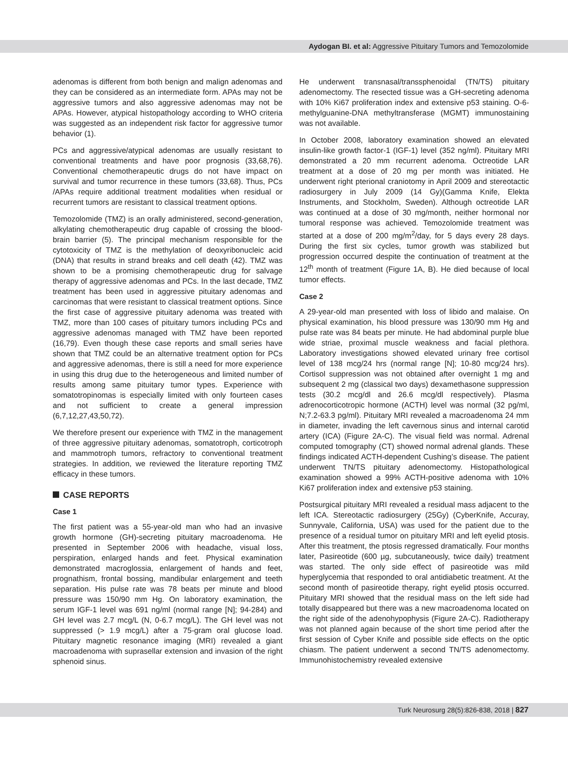Aydogan BI. et al: Aggressive Pituitary Tumors and Temozolomide
adenomas is different from both benign and malign adenomas and they can be considered as an intermediate form. APAs may not be aggressive tumors and also aggressive adenomas may not be APAs. However, atypical histopathology according to WHO criteria was suggested as an independent risk factor for aggressive tumor behavior (1).
PCs and aggressive/atypical adenomas are usually resistant to conventional treatments and have poor prognosis (33,68,76). Conventional chemotherapeutic drugs do not have impact on survival and tumor recurrence in these tumors (33,68). Thus, PCs /APAs require additional treatment modalities when residual or recurrent tumors are resistant to classical treatment options.
Temozolomide (TMZ) is an orally administered, second-generation, alkylating chemotherapeutic drug capable of crossing the blood-brain barrier (5). The principal mechanism responsible for the cytotoxicity of TMZ is the methylation of deoxyribonucleic acid (DNA) that results in strand breaks and cell death (42). TMZ was shown to be a promising chemotherapeutic drug for salvage therapy of aggressive adenomas and PCs. In the last decade, TMZ treatment has been used in aggressive pituitary adenomas and carcinomas that were resistant to classical treatment options. Since the first case of aggressive pituitary adenoma was treated with TMZ, more than 100 cases of pituitary tumors including PCs and aggressive adenomas managed with TMZ have been reported (16,79). Even though these case reports and small series have shown that TMZ could be an alternative treatment option for PCs and aggressive adenomas, there is still a need for more experience in using this drug due to the heterogeneous and limited number of results among same pituitary tumor types. Experience with somatotropinomas is especially limited with only fourteen cases and not sufficient to create a general impression (6,7,12,27,43,50,72).
We therefore present our experience with TMZ in the management of three aggressive pituitary adenomas, somatotroph, corticotroph and mammotroph tumors, refractory to conventional treatment strategies. In addition, we reviewed the literature reporting TMZ efficacy in these tumors.
CASE REPORTS
Case 1
The first patient was a 55-year-old man who had an invasive growth hormone (GH)-secreting pituitary macroadenoma. He presented in September 2006 with headache, visual loss, perspiration, enlarged hands and feet. Physical examination demonstrated macroglossia, enlargement of hands and feet, prognathism, frontal bossing, mandibular enlargement and teeth separation. His pulse rate was 78 beats per minute and blood pressure was 150/90 mm Hg. On laboratory examination, the serum IGF-1 level was 691 ng/ml (normal range [N]; 94-284) and GH level was 2.7 mcg/L (N, 0-6.7 mcg/L). The GH level was not suppressed (> 1.9 mcg/L) after a 75-gram oral glucose load. Pituitary magnetic resonance imaging (MRI) revealed a giant macroadenoma with suprasellar extension and invasion of the right sphenoid sinus.
He underwent transnasal/transsphenoidal (TN/TS) pituitary adenomectomy. The resected tissue was a GH-secreting adenoma with 10% Ki67 proliferation index and extensive p53 staining. O-6-methylguanine-DNA methyltransferase (MGMT) immunostaining was not available.
In October 2008, laboratory examination showed an elevated insulin-like growth factor-1 (IGF-1) level (352 ng/ml). Pituitary MRI demonstrated a 20 mm recurrent adenoma. Octreotide LAR treatment at a dose of 20 mg per month was initiated. He underwent right pterional craniotomy in April 2009 and stereotactic radiosurgery in July 2009 (14 Gy)(Gamma Knife, Elekta Instruments, and Stockholm, Sweden). Although octreotide LAR was continued at a dose of 30 mg/month, neither hormonal nor tumoral response was achieved. Temozolomide treatment was started at a dose of 200 mg/m<sup>2</sup>/day, for 5 days every 28 days. During the first six cycles, tumor growth was stabilized but progression occurred despite the continuation of treatment at the 12<sup>th</sup> month of treatment (Figure 1A, B). He died because of local tumor effects.
Case 2
A 29-year-old man presented with loss of libido and malaise. On physical examination, his blood pressure was 130/90 mm Hg and pulse rate was 84 beats per minute. He had abdominal purple blue wide striae, proximal muscle weakness and facial plethora. Laboratory investigations showed elevated urinary free cortisol level of 138 mcg/24 hrs (normal range [N]; 10-80 mcg/24 hrs). Cortisol suppression was not obtained after overnight 1 mg and subsequent 2 mg (classical two days) dexamethasone suppression tests (30.2 mcg/dl and 26.6 mcg/dl respectively). Plasma adrenocorticotropic hormone (ACTH) level was normal (32 pg/ml, N;7.2-63.3 pg/ml). Pituitary MRI revealed a macroadenoma 24 mm in diameter, invading the left cavernous sinus and internal carotid artery (ICA) (Figure 2A-C). The visual field was normal. Adrenal computed tomography (CT) showed normal adrenal glands. These findings indicated ACTH-dependent Cushing’s disease. The patient underwent TN/TS pituitary adenomectomy. Histopathological examination showed a 99% ACTH-positive adenoma with 10% Ki67 proliferation index and extensive p53 staining.
Postsurgical pituitary MRI revealed a residual mass adjacent to the left ICA. Stereotactic radiosurgery (25Gy) (CyberKnife, Accuray, Sunnyvale, California, USA) was used for the patient due to the presence of a residual tumor on pituitary MRI and left eyelid ptosis. After this treatment, the ptosis regressed dramatically. Four months later, Pasireotide (600 µg, subcutaneously, twice daily) treatment was started. The only side effect of pasireotide was mild hyperglycemia that responded to oral antidiabetic treatment. At the second month of pasireotide therapy, right eyelid ptosis occurred. Pituitary MRI showed that the residual mass on the left side had totally disappeared but there was a new macroadenoma located on the right side of the adenohypophysis (Figure 2A-C). Radiotherapy was not planned again because of the short time period after the first session of Cyber Knife and possible side effects on the optic chiasm. The patient underwent a second TN/TS adenomectomy. Immunohistochemistry revealed extensive
Turk Neurosurg 28(5):826-838, 2018 | 827